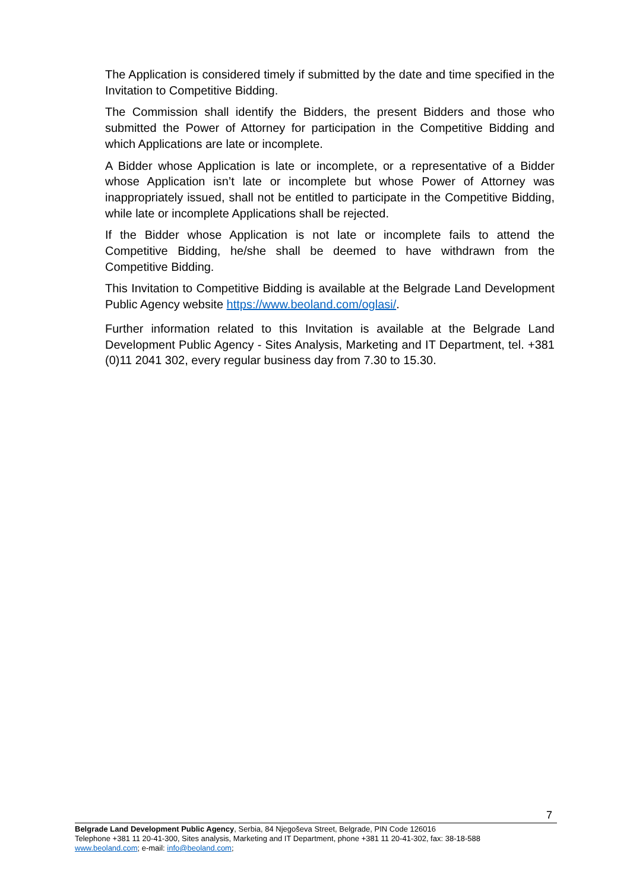The Application is considered timely if submitted by the date and time specified in the Invitation to Competitive Bidding.
The Commission shall identify the Bidders, the present Bidders and those who submitted the Power of Attorney for participation in the Competitive Bidding and which Applications are late or incomplete.
A Bidder whose Application is late or incomplete, or a representative of a Bidder whose Application isn’t late or incomplete but whose Power of Attorney was inappropriately issued, shall not be entitled to participate in the Competitive Bidding, while late or incomplete Applications shall be rejected.
If the Bidder whose Application is not late or incomplete fails to attend the Competitive Bidding, he/she shall be deemed to have withdrawn from the Competitive Bidding.
This Invitation to Competitive Bidding is available at the Belgrade Land Development Public Agency website https://www.beoland.com/oglasi/.
Further information related to this Invitation is available at the Belgrade Land Development Public Agency - Sites Analysis, Marketing and IT Department, tel. +381 (0)11 2041 302, every regular business day from 7.30 to 15.30.
7
Belgrade Land Development Public Agency, Serbia, 84 Njegoševa Street, Belgrade, PIN Code 126016
Telephone +381 11 20-41-300, Sites analysis, Marketing and IT Department, phone +381 11 20-41-302, fax: 38-18-588
www.beoland.com; e-mail: info@beoland.com;